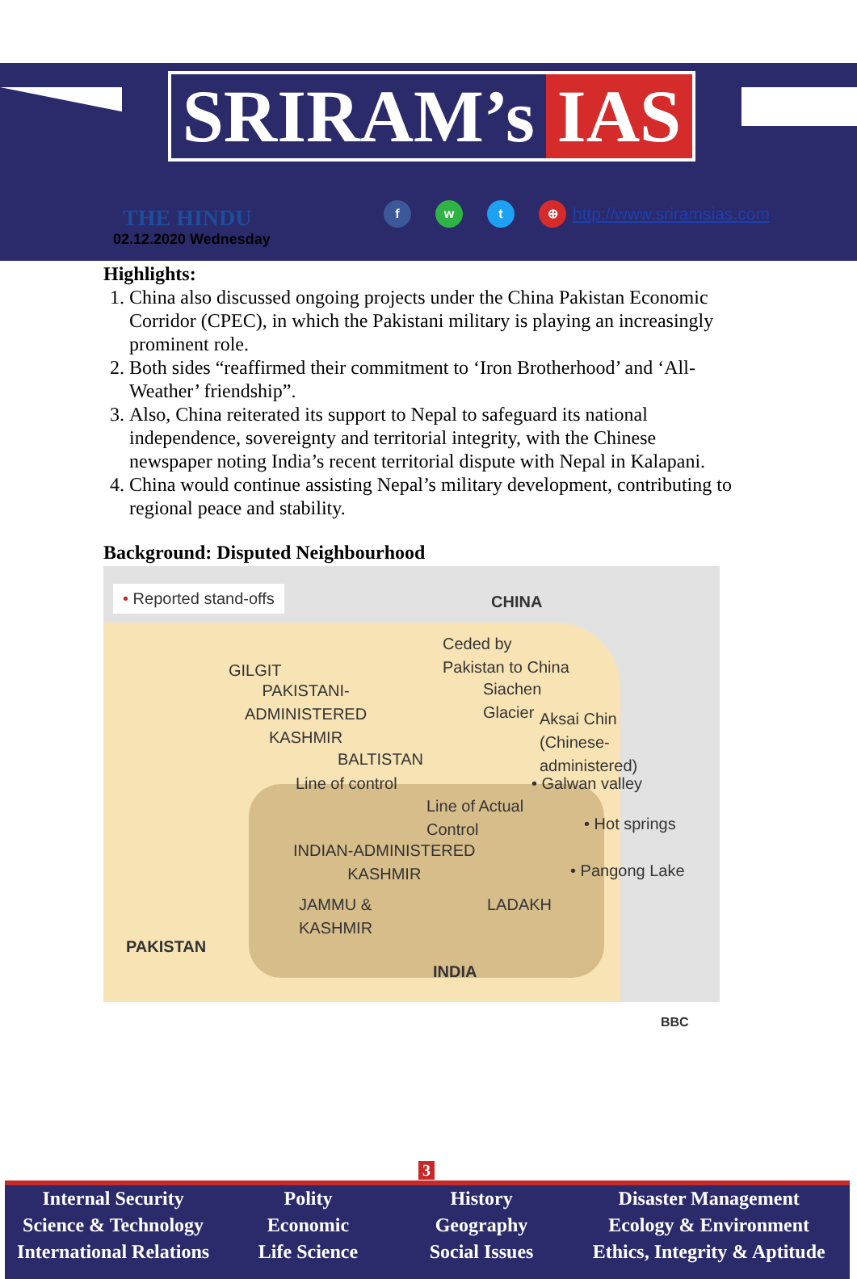SRIRAM’s IAS
THE HINDU
02.12.2020 Wednesday
f w t ⊕
http://www.sriramsias.com
Highlights:
1. China also discussed ongoing projects under the China Pakistan Economic Corridor (CPEC), in which the Pakistani military is playing an increasingly prominent role.
2. Both sides “reaffirmed their commitment to ‘Iron Brotherhood’ and ‘All-Weather’ friendship”.
3. Also, China reiterated its support to Nepal to safeguard its national independence, sovereignty and territorial integrity, with the Chinese newspaper noting India’s recent territorial dispute with Nepal in Kalapani.
4. China would continue assisting Nepal’s military development, contributing to regional peace and stability.
Background: Disputed Neighbourhood
• Reported stand-offs CHINA
Ceded by
Pakistan to China GILGIT
PAKISTANI-
ADMINISTERED
KASHMIR
Siachen
Glacier
Aksai Chin
(Chinese-
administered) BALTISTAN
Line of control • Galwan valley
Line of Actual
Control • Hot springs
INDIAN-ADMINISTERED
KASHMIR • Pangong Lake
JAMMU &
KASHMIR
LADAKH
PAKISTAN
INDIA
BBC
3
Internal Security
Science & Technology
International Relations
Polity
Economic
Life Science
History
Geography
Social Issues
Disaster Management
Ecology & Environment
Ethics, Integrity & Aptitude